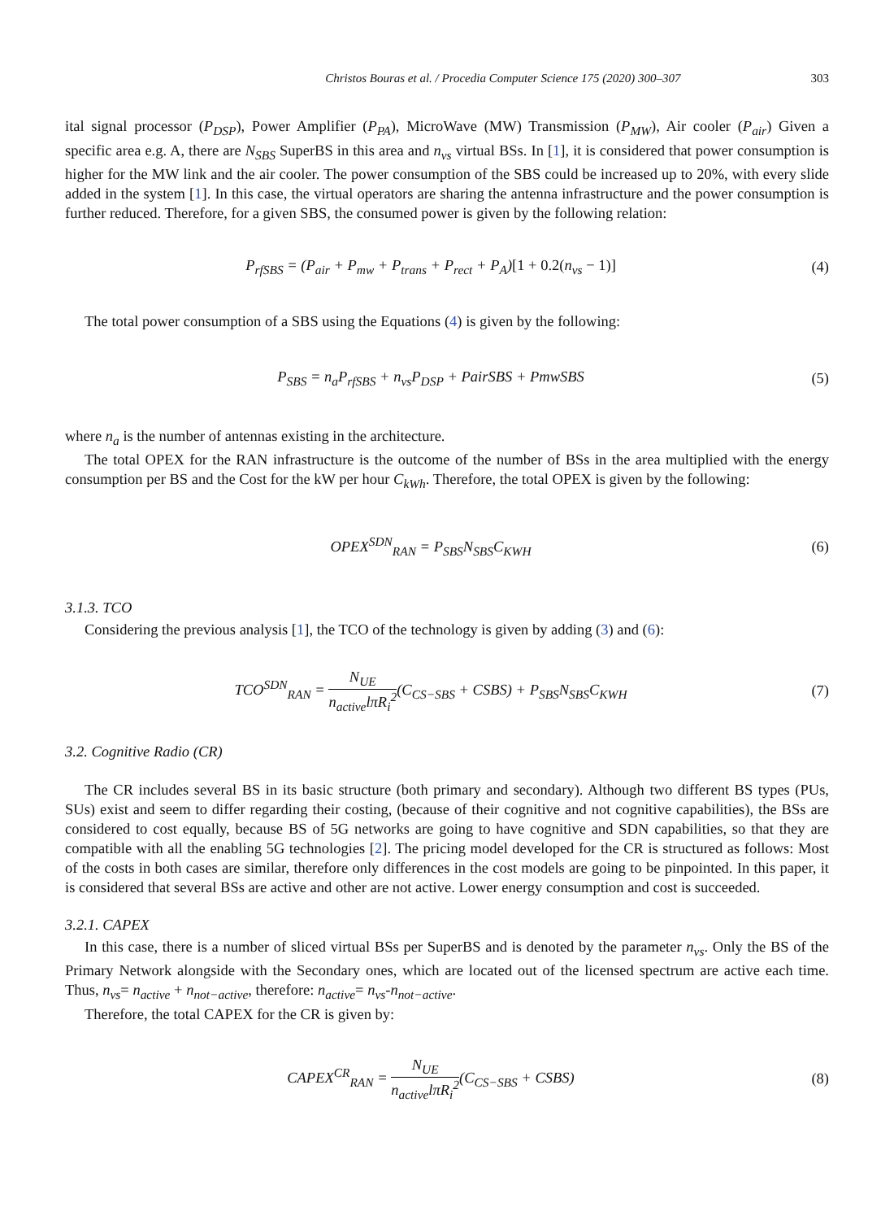Christos Bouras et al. / Procedia Computer Science 175 (2020) 300–307 303
ital signal processor (P<sub>DSP</sub>), Power Amplifier (P<sub>PA</sub>), MicroWave (MW) Transmission (P<sub>MW</sub>), Air cooler (P<sub>air</sub>) Given a specific area e.g. A, there are N<sub>SBS</sub> SuperBS in this area and n<sub>vs</sub> virtual BSs. In [1], it is considered that power consumption is higher for the MW link and the air cooler. The power consumption of the SBS could be increased up to 20%, with every slide added in the system [1]. In this case, the virtual operators are sharing the antenna infrastructure and the power consumption is further reduced. Therefore, for a given SBS, the consumed power is given by the following relation:
P<sub>rfSBS</sub> = (P<sub>air</sub> + P<sub>mw</sub> + P<sub>trans</sub> + P<sub>rect</sub> + P<sub>A</sub>)[1 + 0.2(n<sub>vs</sub> − 1)]
(4)
The total power consumption of a SBS using the Equations (4) is given by the following:
P<sub>SBS</sub> = n<sub>a</sub>P<sub>rfSBS</sub> + n<sub>vs</sub>P<sub>DSP</sub> + PairSBS + PmwSBS
(5)
where n<sub>a</sub> is the number of antennas existing in the architecture.
The total OPEX for the RAN infrastructure is the outcome of the number of BSs in the area multiplied with the energy consumption per BS and the Cost for the kW per hour C<sub>kWh</sub>. Therefore, the total OPEX is given by the following:
OPEX<sup>SDN</sup><sub>RAN</sub> = P<sub>SBS</sub>N<sub>SBS</sub>C<sub>KWH</sub> (6)
3.1.3. TCO
Considering the previous analysis [1], the TCO of the technology is given by adding (3) and (6):
TCO<sup>SDN</sup><sub>RAN</sub> = N<sub>UE</sub> n<sub>active</sub>lπR<sub>i</sub><sup>2</sup>(C<sub>CS−SBS</sub> + CSBS) + P<sub>SBS</sub>N<sub>SBS</sub>C<sub>KWH</sub>
(7)
3.2. Cognitive Radio (CR)
The CR includes several BS in its basic structure (both primary and secondary). Although two different BS types (PUs, SUs) exist and seem to differ regarding their costing, (because of their cognitive and not cognitive capabilities), the BSs are considered to cost equally, because BS of 5G networks are going to have cognitive and SDN capabilities, so that they are compatible with all the enabling 5G technologies [2]. The pricing model developed for the CR is structured as follows: Most of the costs in both cases are similar, therefore only differences in the cost models are going to be pinpointed. In this paper, it is considered that several BSs are active and other are not active. Lower energy consumption and cost is succeeded.
3.2.1. CAPEX
In this case, there is a number of sliced virtual BSs per SuperBS and is denoted by the parameter n<sub>vs</sub>. Only the BS of the Primary Network alongside with the Secondary ones, which are located out of the licensed spectrum are active each time. Thus, n<sub>vs</sub>= n<sub>active</sub> + n<sub>not−active</sub>, therefore: n<sub>active</sub>= n<sub>vs</sub>-n<sub>not−active</sub>.
Therefore, the total CAPEX for the CR is given by:
CAPEX<sup>CR</sup><sub>RAN</sub> = N<sub>UE</sub> n<sub>active</sub>lπR<sub>i</sub><sup>2</sup>(C<sub>CS−SBS</sub> + CSBS)
(8)